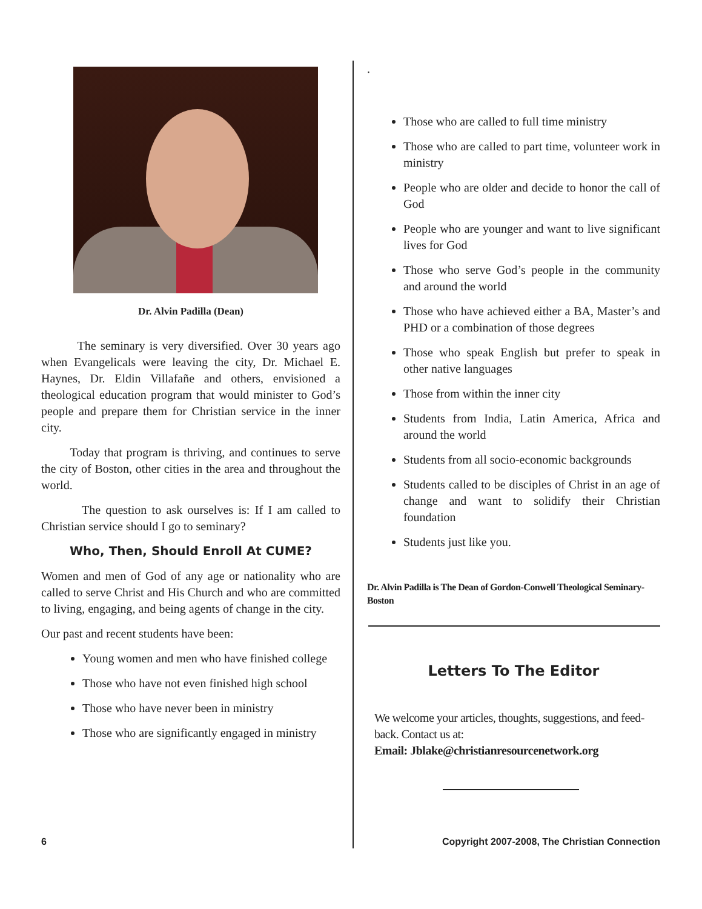Dr. Alvin Padilla (Dean)
The seminary is very diversified. Over 30 years ago when Evangelicals were leaving the city, Dr. Michael E. Haynes, Dr. Eldin Villafañe and others, envisioned a theological education program that would minister to God’s people and prepare them for Christian service in the inner city.
Today that program is thriving, and continues to serve the city of Boston, other cities in the area and throughout the world.
The question to ask ourselves is: If I am called to Christian service should I go to seminary?
Who, Then, Should Enroll At CUME?
Women and men of God of any age or nationality who are called to serve Christ and His Church and who are committed to living, engaging, and being agents of change in the city.
Our past and recent students have been:
Young women and men who have finished college
Those who have not even finished high school
Those who have never been in ministry
Those who are significantly engaged in ministry
.
Those who are called to full time ministry
Those who are called to part time, volunteer work in ministry
People who are older and decide to honor the call of God
People who are younger and want to live significant lives for God
Those who serve God’s people in the community and around the world
Those who have achieved either a BA, Master’s and PHD or a combination of those degrees
Those who speak English but prefer to speak in other native languages
Those from within the inner city
Students from India, Latin America, Africa and around the world
Students from all socio-economic backgrounds
Students called to be disciples of Christ in an age of change and want to solidify their Christian foundation
Students just like you.
Dr. Alvin Padilla is The Dean of Gordon-Conwell Theological Seminary-Boston
Letters To The Editor
We welcome your articles, thoughts, suggestions, and feed-back. Contact us at:
Email: Jblake@christianresourcenetwork.org
6 Copyright 2007-2008, The Christian Connection